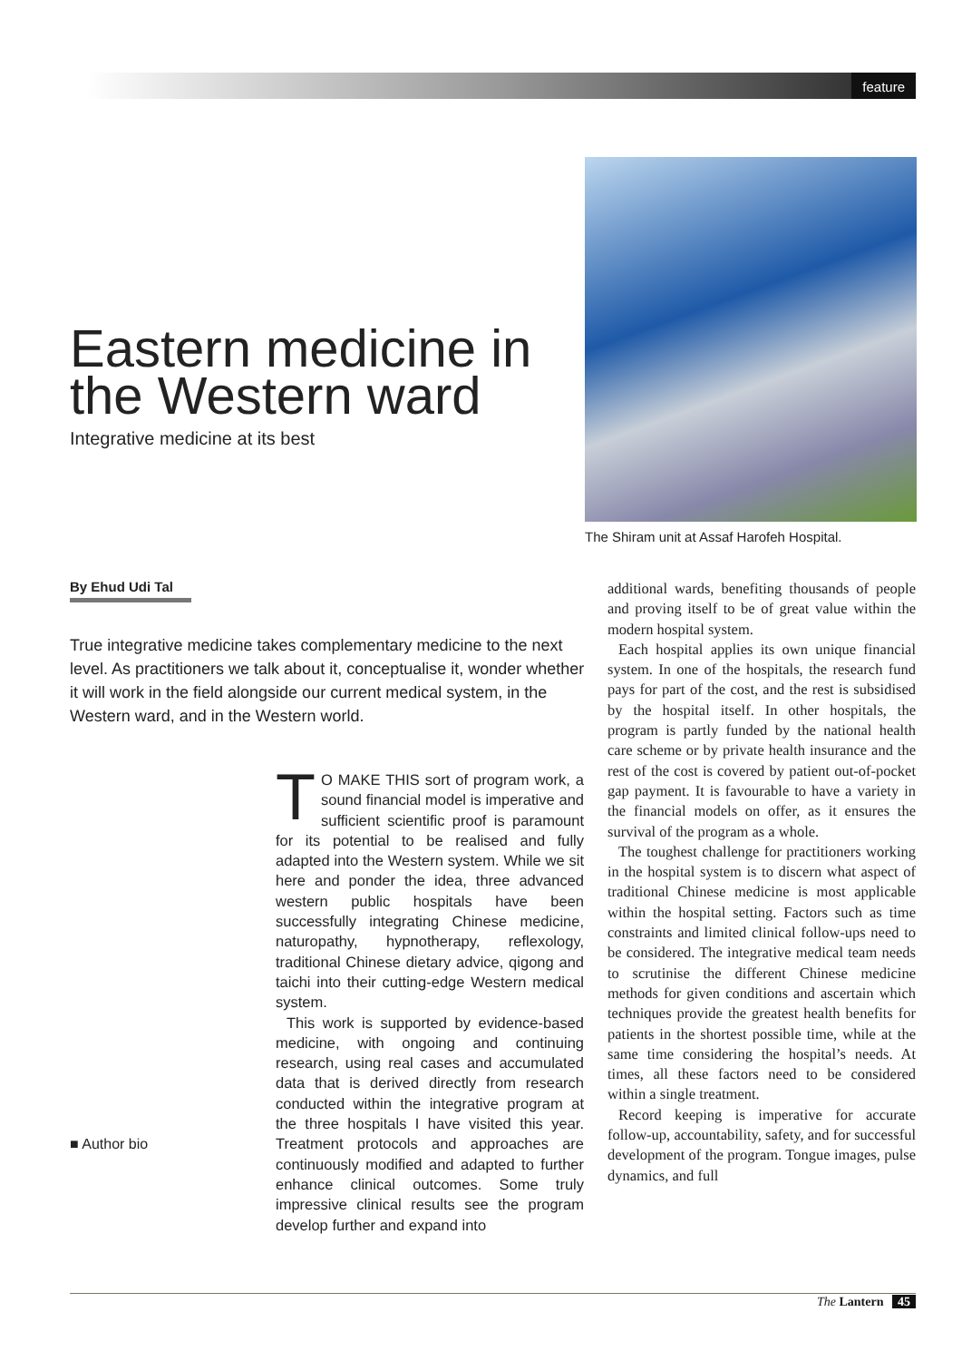feature
Eastern medicine in the Western ward
Integrative medicine at its best
The Shiram unit at Assaf Harofeh Hospital.
By Ehud Udi Tal
True integrative medicine takes complementary medicine to the next level. As practitioners we talk about it, conceptualise it, wonder whether it will work in the field alongside our current medical system, in the Western ward, and in the Western world.
■ Author bio
TO MAKE THIS sort of program work, a sound financial model is imperative and sufficient scientific proof is paramount for its potential to be realised and fully adapted into the Western system. While we sit here and ponder the idea, three advanced western public hospitals have been successfully integrating Chinese medicine, naturopathy, hypnotherapy, reflexology, traditional Chinese dietary advice, qigong and taichi into their cutting-edge Western medical system.
This work is supported by evidence-based medicine, with ongoing and continuing research, using real cases and accumulated data that is derived directly from research conducted within the integrative program at the three hospitals I have visited this year. Treatment protocols and approaches are continuously modified and adapted to further enhance clinical outcomes. Some truly impressive clinical results see the program develop further and expand into
additional wards, benefiting thousands of people and proving itself to be of great value within the modern hospital system.
Each hospital applies its own unique financial system. In one of the hospitals, the research fund pays for part of the cost, and the rest is subsidised by the hospital itself. In other hospitals, the program is partly funded by the national health care scheme or by private health insurance and the rest of the cost is covered by patient out-of-pocket gap payment. It is favourable to have a variety in the financial models on offer, as it ensures the survival of the program as a whole.
The toughest challenge for practitioners working in the hospital system is to discern what aspect of traditional Chinese medicine is most applicable within the hospital setting. Factors such as time constraints and limited clinical follow-ups need to be considered. The integrative medical team needs to scrutinise the different Chinese medicine methods for given conditions and ascertain which techniques provide the greatest health benefits for patients in the shortest possible time, while at the same time considering the hospital’s needs. At times, all these factors need to be considered within a single treatment.
Record keeping is imperative for accurate follow-up, accountability, safety, and for successful development of the program. Tongue images, pulse dynamics, and full
The Lantern 45